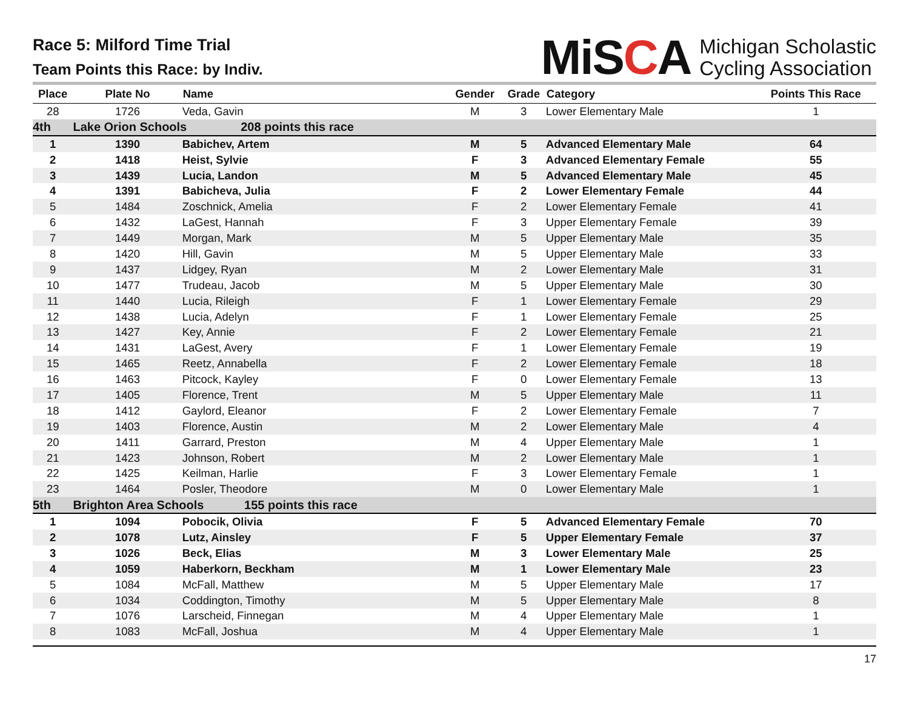Race 5: Milford Time Trial
Team Points this Race: by Indiv.
MiSCA
Michigan Scholastic
Cycling Association
| Place | Plate No | Name | Gender | Grade | Category | Points This Race |
| --- | --- | --- | --- | --- | --- | --- |
| 28 | 1726 | Veda, Gavin | M | 3 | Lower Elementary Male | 1 |
| 4th | Lake Orion Schools 208 points this race | | | | | |
| 1 | 1390 | Babichev, Artem | M | 5 | Advanced Elementary Male | 64 |
| 2 | 1418 | Heist, Sylvie | F | 3 | Advanced Elementary Female | 55 |
| 3 | 1439 | Lucia, Landon | M | 5 | Advanced Elementary Male | 45 |
| 4 | 1391 | Babicheva, Julia | F | 2 | Lower Elementary Female | 44 |
| 5 | 1484 | Zoschnick, Amelia | F | 2 | Lower Elementary Female | 41 |
| 6 | 1432 | LaGest, Hannah | F | 3 | Upper Elementary Female | 39 |
| 7 | 1449 | Morgan, Mark | M | 5 | Upper Elementary Male | 35 |
| 8 | 1420 | Hill, Gavin | M | 5 | Upper Elementary Male | 33 |
| 9 | 1437 | Lidgey, Ryan | M | 2 | Lower Elementary Male | 31 |
| 10 | 1477 | Trudeau, Jacob | M | 5 | Upper Elementary Male | 30 |
| 11 | 1440 | Lucia, Rileigh | F | 1 | Lower Elementary Female | 29 |
| 12 | 1438 | Lucia, Adelyn | F | 1 | Lower Elementary Female | 25 |
| 13 | 1427 | Key, Annie | F | 2 | Lower Elementary Female | 21 |
| 14 | 1431 | LaGest, Avery | F | 1 | Lower Elementary Female | 19 |
| 15 | 1465 | Reetz, Annabella | F | 2 | Lower Elementary Female | 18 |
| 16 | 1463 | Pitcock, Kayley | F | 0 | Lower Elementary Female | 13 |
| 17 | 1405 | Florence, Trent | M | 5 | Upper Elementary Male | 11 |
| 18 | 1412 | Gaylord, Eleanor | F | 2 | Lower Elementary Female | 7 |
| 19 | 1403 | Florence, Austin | M | 2 | Lower Elementary Male | 4 |
| 20 | 1411 | Garrard, Preston | M | 4 | Upper Elementary Male | 1 |
| 21 | 1423 | Johnson, Robert | M | 2 | Lower Elementary Male | 1 |
| 22 | 1425 | Keilman, Harlie | F | 3 | Lower Elementary Female | 1 |
| 23 | 1464 | Posler, Theodore | M | 0 | Lower Elementary Male | 1 |
| 5th | Brighton Area Schools 155 points this race | | | | | |
| 1 | 1094 | Pobocik, Olivia | F | 5 | Advanced Elementary Female | 70 |
| 2 | 1078 | Lutz, Ainsley | F | 5 | Upper Elementary Female | 37 |
| 3 | 1026 | Beck, Elias | M | 3 | Lower Elementary Male | 25 |
| 4 | 1059 | Haberkorn, Beckham | M | 1 | Lower Elementary Male | 23 |
| 5 | 1084 | McFall, Matthew | M | 5 | Upper Elementary Male | 17 |
| 6 | 1034 | Coddington, Timothy | M | 5 | Upper Elementary Male | 8 |
| 7 | 1076 | Larscheid, Finnegan | M | 4 | Upper Elementary Male | 1 |
| 8 | 1083 | McFall, Joshua | M | 4 | Upper Elementary Male | 1 |
17